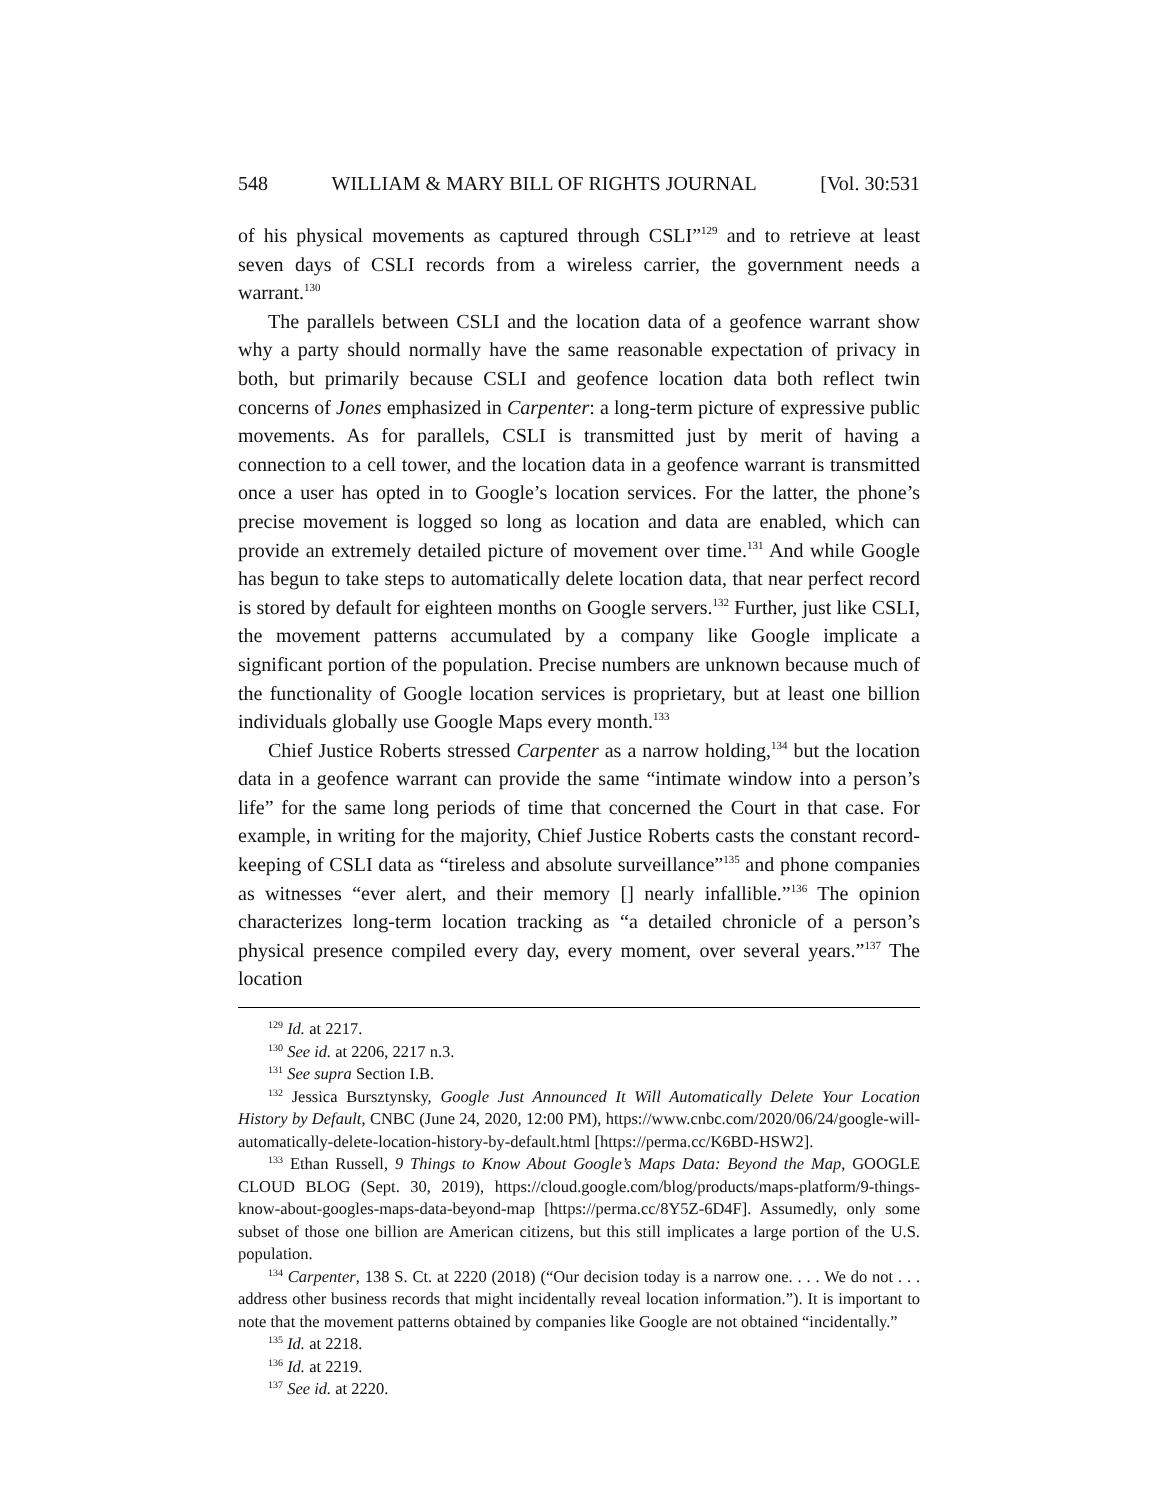548 WILLIAM & MARY BILL OF RIGHTS JOURNAL [Vol. 30:531
of his physical movements as captured through CSLI”<sup>129</sup> and to retrieve at least seven days of CSLI records from a wireless carrier, the government needs a warrant.<sup>130</sup>
The parallels between CSLI and the location data of a geofence warrant show why a party should normally have the same reasonable expectation of privacy in both, but primarily because CSLI and geofence location data both reflect twin concerns of Jones emphasized in Carpenter: a long-term picture of expressive public movements. As for parallels, CSLI is transmitted just by merit of having a connection to a cell tower, and the location data in a geofence warrant is transmitted once a user has opted in to Google’s location services. For the latter, the phone’s precise movement is logged so long as location and data are enabled, which can provide an extremely detailed picture of movement over time.<sup>131</sup> And while Google has begun to take steps to automatically delete location data, that near perfect record is stored by default for eighteen months on Google servers.<sup>132</sup> Further, just like CSLI, the movement patterns accumulated by a company like Google implicate a significant portion of the population. Precise numbers are unknown because much of the functionality of Google location services is proprietary, but at least one billion individuals globally use Google Maps every month.<sup>133</sup>
Chief Justice Roberts stressed Carpenter as a narrow holding,<sup>134</sup> but the location data in a geofence warrant can provide the same “intimate window into a person’s life” for the same long periods of time that concerned the Court in that case. For example, in writing for the majority, Chief Justice Roberts casts the constant record-keeping of CSLI data as “tireless and absolute surveillance”<sup>135</sup> and phone companies as witnesses “ever alert, and their memory [] nearly infallible.”<sup>136</sup> The opinion characterizes long-term location tracking as “a detailed chronicle of a person’s physical presence compiled every day, every moment, over several years.”<sup>137</sup> The location
<sup>129</sup> Id. at 2217.
<sup>130</sup> See id. at 2206, 2217 n.3.
<sup>131</sup> See supra Section I.B.
<sup>132</sup> Jessica Bursztynsky, Google Just Announced It Will Automatically Delete Your Location History by Default, CNBC (June 24, 2020, 12:00 PM), https://www.cnbc.com/2020/06/24/google-will-automatically-delete-location-history-by-default.html [https://perma.cc/K6BD-HSW2].
<sup>133</sup> Ethan Russell, 9 Things to Know About Google’s Maps Data: Beyond the Map, GOOGLE CLOUD BLOG (Sept. 30, 2019), https://cloud.google.com/blog/products/maps-platform/9-things-know-about-googles-maps-data-beyond-map [https://perma.cc/8Y5Z-6D4F]. Assumedly, only some subset of those one billion are American citizens, but this still implicates a large portion of the U.S. population.
<sup>134</sup> Carpenter, 138 S. Ct. at 2220 (2018) (“Our decision today is a narrow one. . . . We do not . . . address other business records that might incidentally reveal location information.”). It is important to note that the movement patterns obtained by companies like Google are not obtained “incidentally.”
<sup>135</sup> Id. at 2218.
<sup>136</sup> Id. at 2219.
<sup>137</sup> See id. at 2220.